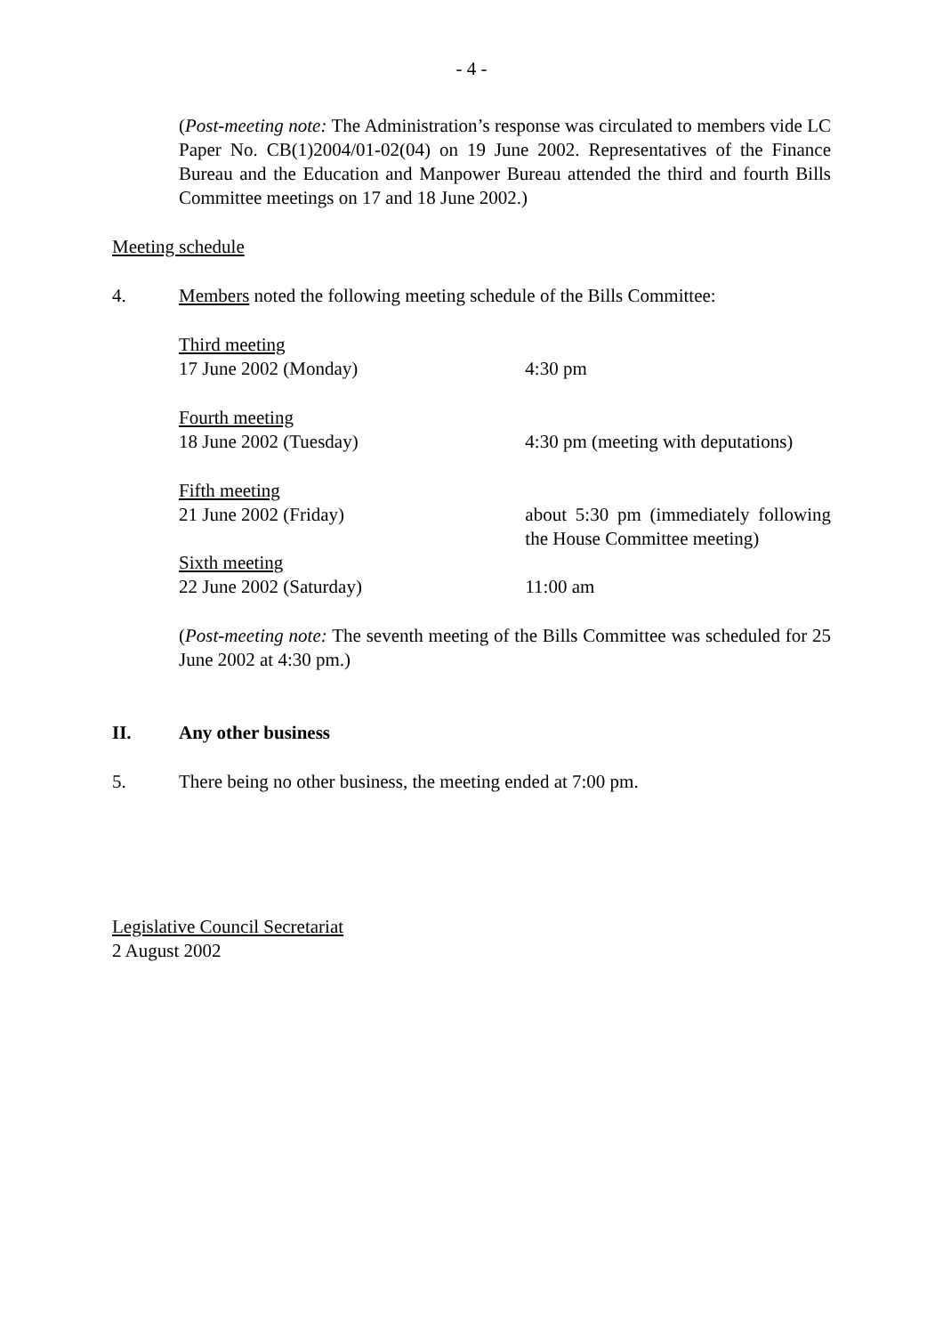- 4 -
(Post-meeting note: The Administration’s response was circulated to members vide LC Paper No. CB(1)2004/01-02(04) on 19 June 2002. Representatives of the Finance Bureau and the Education and Manpower Bureau attended the third and fourth Bills Committee meetings on 17 and 18 June 2002.)
Meeting schedule
4. Members noted the following meeting schedule of the Bills Committee:
| Third meeting 17 June 2002 (Monday) | 4:30 pm |
| Fourth meeting 18 June 2002 (Tuesday) | 4:30 pm (meeting with deputations) |
| Fifth meeting 21 June 2002 (Friday) | about 5:30 pm (immediately following the House Committee meeting) |
| Sixth meeting 22 June 2002 (Saturday) | 11:00 am |
(Post-meeting note: The seventh meeting of the Bills Committee was scheduled for 25 June 2002 at 4:30 pm.)
II. Any other business
5. There being no other business, the meeting ended at 7:00 pm.
Legislative Council Secretariat
2 August 2002